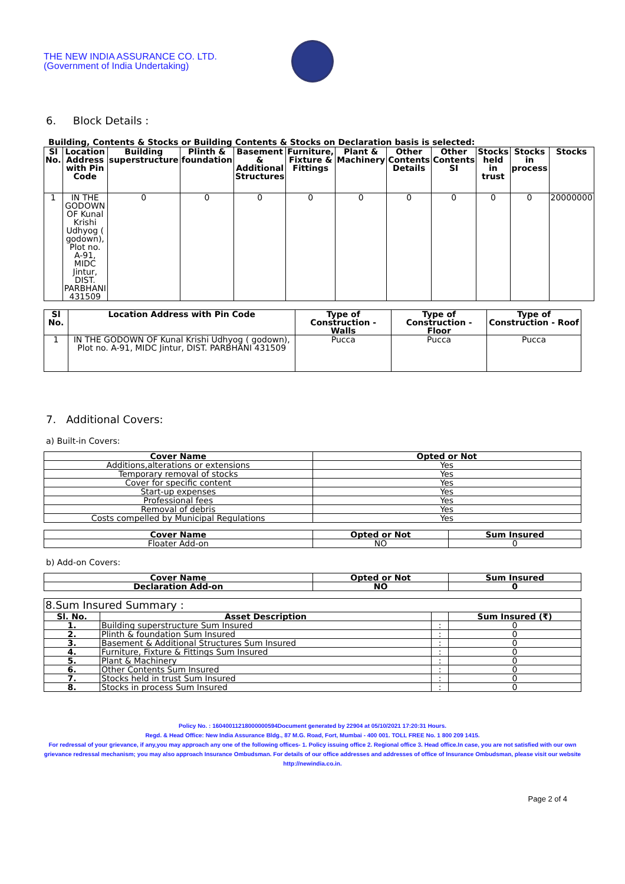THE NEW INDIA ASSURANCE CO. LTD.
(Government of India Undertaking)
6. Block Details :
Building, Contents & Stocks or Building Contents & Stocks on Declaration basis is selected:
| Sl No. | Location Address with Pin Code | Building superstructure | Plinth & foundation | Basement & Additional Structures | Furniture, Fixture & Fittings | Plant & Machinery | Other Contents Details | Other Contents SI | Stocks held in trust | Stocks in process | Stocks |
| --- | --- | --- | --- | --- | --- | --- | --- | --- | --- | --- | --- |
| 1 | IN THE GODOWN OF Kunal Krishi Udhyog ( godown), Plot no. A-91, MIDC Jintur, DIST. PARBHANI 431509 | 0 | 0 | 0 | 0 | 0 | 0 | 0 | 0 | 0 | 20000000 |
| Sl No. | Location Address with Pin Code | Type of Construction - Walls | Type of Construction - Floor | Type of Construction - Roof |
| --- | --- | --- | --- | --- |
| 1 | IN THE GODOWN OF Kunal Krishi Udhyog ( godown), Plot no. A-91, MIDC Jintur, DIST. PARBHANI 431509 | Pucca | Pucca | Pucca |
7. Additional Covers:
a) Built-in Covers:
| Cover Name | Opted or Not |
| --- | --- |
| Additions,alterations or extensions | Yes |
| Temporary removal of stocks | Yes |
| Cover for specific content | Yes |
| Start-up expenses | Yes |
| Professional fees | Yes |
| Removal of debris | Yes |
| Costs compelled by Municipal Regulations | Yes |
| Cover Name | Opted or Not | Sum Insured |
| --- | --- | --- |
| Floater Add-on | NO | 0 |
b) Add-on Covers:
| Cover Name | Opted or Not | Sum Insured |
| --- | --- | --- |
| Declaration Add-on | NO | 0 |
| 8.Sum Insured Summary : | | | |
| Sl. No. | Asset Description | | Sum Insured (₹) |
| 1. | Building superstructure Sum Insured | : | 0 |
| 2. | Plinth & foundation Sum Insured | : | 0 |
| 3. | Basement & Additional Structures Sum Insured | : | 0 |
| 4. | Furniture, Fixture & Fittings Sum Insured | : | 0 |
| 5. | Plant & Machinery | : | 0 |
| 6. | Other Contents Sum Insured | : | 0 |
| 7. | Stocks held in trust Sum Insured | : | 0 |
| 8. | Stocks in process Sum Insured | : | 0 |
Policy No. : 16040011218000000594Document generated by 22904 at 05/10/2021 17:20:31 Hours.
Regd. & Head Office: New India Assurance Bldg., 87 M.G. Road, Fort, Mumbai - 400 001. TOLL FREE No. 1 800 209 1415.
For redressal of your grievance, if any,you may approach any one of the following offices- 1. Policy issuing office 2. Regional office 3. Head office.In case, you are not satisfied with our own grievance redressal mechanism; you may also approach Insurance Ombudsman. For details of our office addresses and addresses of office of Insurance Ombudsman, please visit our website http://newindia.co.in.
Page 2 of 4